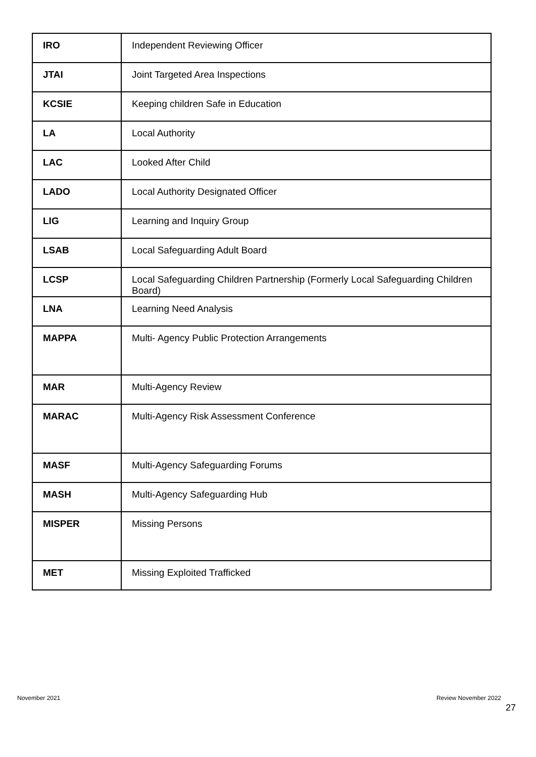| IRO | Independent Reviewing Officer |
| JTAI | Joint Targeted Area Inspections |
| KCSIE | Keeping children Safe in Education |
| LA | Local Authority |
| LAC | Looked After Child |
| LADO | Local Authority Designated Officer |
| LIG | Learning and Inquiry Group |
| LSAB | Local Safeguarding Adult Board |
| LCSP | Local Safeguarding Children Partnership (Formerly Local Safeguarding Children Board) |
| LNA | Learning Need Analysis |
| MAPPA | Multi- Agency Public Protection Arrangements |
| MAR | Multi-Agency Review |
| MARAC | Multi-Agency Risk Assessment Conference |
| MASF | Multi-Agency Safeguarding Forums |
| MASH | Multi-Agency Safeguarding Hub |
| MISPER | Missing Persons |
| MET | Missing Exploited Trafficked |
November 2021 Review November 2022
27